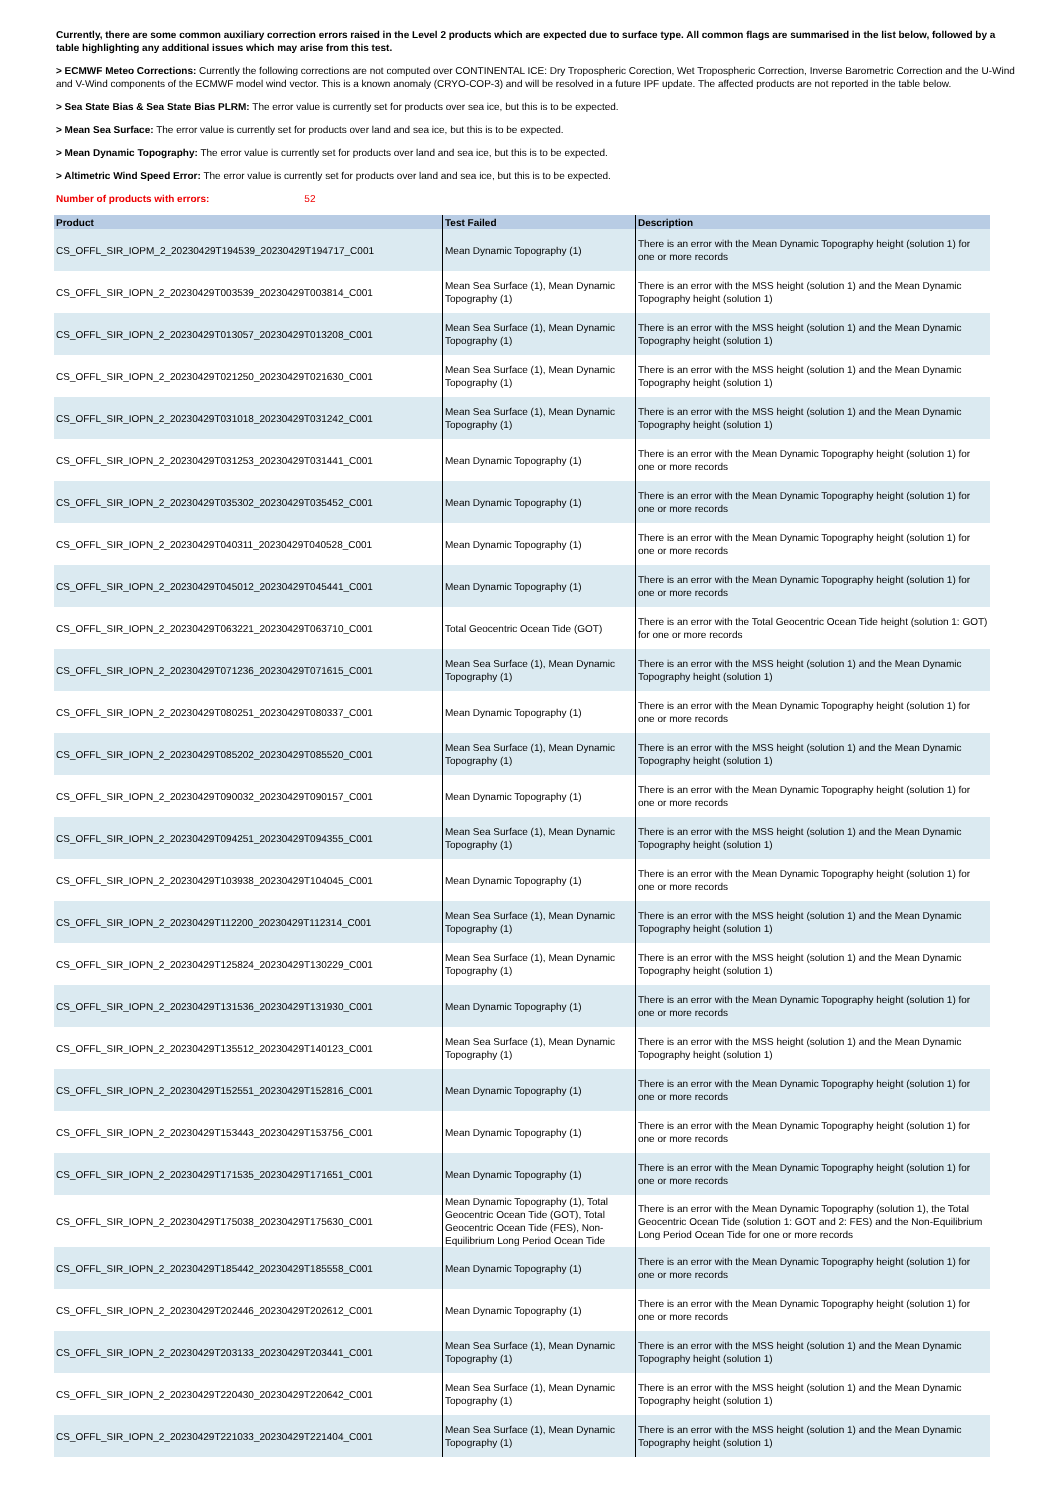Currently, there are some common auxiliary correction errors raised in the Level 2 products which are expected due to surface type. All common flags are summarised in the list below, followed by a table highlighting any additional issues which may arise from this test.
> ECMWF Meteo Corrections: Currently the following corrections are not computed over CONTINENTAL ICE: Dry Tropospheric Corection, Wet Tropospheric Correction, Inverse Barometric Correction and the U-Wind and V-Wind components of the ECMWF model wind vector. This is a known anomaly (CRYO-COP-3) and will be resolved in a future IPF update. The affected products are not reported in the table below.
> Sea State Bias & Sea State Bias PLRM: The error value is currently set for products over sea ice, but this is to be expected.
> Mean Sea Surface: The error value is currently set for products over land and sea ice, but this is to be expected.
> Mean Dynamic Topography: The error value is currently set for products over land and sea ice, but this is to be expected.
> Altimetric Wind Speed Error: The error value is currently set for products over land and sea ice, but this is to be expected.
Number of products with errors: 52
| Product | Test Failed | Description |
| --- | --- | --- |
| CS_OFFL_SIR_IOPM_2_20230429T194539_20230429T194717_C001 | Mean Dynamic Topography (1) | There is an error with the Mean Dynamic Topography height (solution 1) for one or more records |
| CS_OFFL_SIR_IOPN_2_20230429T003539_20230429T003814_C001 | Mean Sea Surface (1), Mean Dynamic Topography (1) | There is an error with the MSS height (solution 1) and the Mean Dynamic Topography height (solution 1) |
| CS_OFFL_SIR_IOPN_2_20230429T013057_20230429T013208_C001 | Mean Sea Surface (1), Mean Dynamic Topography (1) | There is an error with the MSS height (solution 1) and the Mean Dynamic Topography height (solution 1) |
| CS_OFFL_SIR_IOPN_2_20230429T021250_20230429T021630_C001 | Mean Sea Surface (1), Mean Dynamic Topography (1) | There is an error with the MSS height (solution 1) and the Mean Dynamic Topography height (solution 1) |
| CS_OFFL_SIR_IOPN_2_20230429T031018_20230429T031242_C001 | Mean Sea Surface (1), Mean Dynamic Topography (1) | There is an error with the MSS height (solution 1) and the Mean Dynamic Topography height (solution 1) |
| CS_OFFL_SIR_IOPN_2_20230429T031253_20230429T031441_C001 | Mean Dynamic Topography (1) | There is an error with the Mean Dynamic Topography height (solution 1) for one or more records |
| CS_OFFL_SIR_IOPN_2_20230429T035302_20230429T035452_C001 | Mean Dynamic Topography (1) | There is an error with the Mean Dynamic Topography height (solution 1) for one or more records |
| CS_OFFL_SIR_IOPN_2_20230429T040311_20230429T040528_C001 | Mean Dynamic Topography (1) | There is an error with the Mean Dynamic Topography height (solution 1) for one or more records |
| CS_OFFL_SIR_IOPN_2_20230429T045012_20230429T045441_C001 | Mean Dynamic Topography (1) | There is an error with the Mean Dynamic Topography height (solution 1) for one or more records |
| CS_OFFL_SIR_IOPN_2_20230429T063221_20230429T063710_C001 | Total Geocentric Ocean Tide (GOT) | There is an error with the Total Geocentric Ocean Tide height (solution 1: GOT) for one or more records |
| CS_OFFL_SIR_IOPN_2_20230429T071236_20230429T071615_C001 | Mean Sea Surface (1), Mean Dynamic Topography (1) | There is an error with the MSS height (solution 1) and the Mean Dynamic Topography height (solution 1) |
| CS_OFFL_SIR_IOPN_2_20230429T080251_20230429T080337_C001 | Mean Dynamic Topography (1) | There is an error with the Mean Dynamic Topography height (solution 1) for one or more records |
| CS_OFFL_SIR_IOPN_2_20230429T085202_20230429T085520_C001 | Mean Sea Surface (1), Mean Dynamic Topography (1) | There is an error with the MSS height (solution 1) and the Mean Dynamic Topography height (solution 1) |
| CS_OFFL_SIR_IOPN_2_20230429T090032_20230429T090157_C001 | Mean Dynamic Topography (1) | There is an error with the Mean Dynamic Topography height (solution 1) for one or more records |
| CS_OFFL_SIR_IOPN_2_20230429T094251_20230429T094355_C001 | Mean Sea Surface (1), Mean Dynamic Topography (1) | There is an error with the MSS height (solution 1) and the Mean Dynamic Topography height (solution 1) |
| CS_OFFL_SIR_IOPN_2_20230429T103938_20230429T104045_C001 | Mean Dynamic Topography (1) | There is an error with the Mean Dynamic Topography height (solution 1) for one or more records |
| CS_OFFL_SIR_IOPN_2_20230429T112200_20230429T112314_C001 | Mean Sea Surface (1), Mean Dynamic Topography (1) | There is an error with the MSS height (solution 1) and the Mean Dynamic Topography height (solution 1) |
| CS_OFFL_SIR_IOPN_2_20230429T125824_20230429T130229_C001 | Mean Sea Surface (1), Mean Dynamic Topography (1) | There is an error with the MSS height (solution 1) and the Mean Dynamic Topography height (solution 1) |
| CS_OFFL_SIR_IOPN_2_20230429T131536_20230429T131930_C001 | Mean Dynamic Topography (1) | There is an error with the Mean Dynamic Topography height (solution 1) for one or more records |
| CS_OFFL_SIR_IOPN_2_20230429T135512_20230429T140123_C001 | Mean Sea Surface (1), Mean Dynamic Topography (1) | There is an error with the MSS height (solution 1) and the Mean Dynamic Topography height (solution 1) |
| CS_OFFL_SIR_IOPN_2_20230429T152551_20230429T152816_C001 | Mean Dynamic Topography (1) | There is an error with the Mean Dynamic Topography height (solution 1) for one or more records |
| CS_OFFL_SIR_IOPN_2_20230429T153443_20230429T153756_C001 | Mean Dynamic Topography (1) | There is an error with the Mean Dynamic Topography height (solution 1) for one or more records |
| CS_OFFL_SIR_IOPN_2_20230429T171535_20230429T171651_C001 | Mean Dynamic Topography (1) | There is an error with the Mean Dynamic Topography height (solution 1) for one or more records |
| CS_OFFL_SIR_IOPN_2_20230429T175038_20230429T175630_C001 | Mean Dynamic Topography (1), Total Geocentric Ocean Tide (GOT), Total Geocentric Ocean Tide (FES), Non-Equilibrium Long Period Ocean Tide | There is an error with the Mean Dynamic Topography (solution 1), the Total Geocentric Ocean Tide (solution 1: GOT and 2: FES) and the Non-Equilibrium Long Period Ocean Tide for one or more records |
| CS_OFFL_SIR_IOPN_2_20230429T185442_20230429T185558_C001 | Mean Dynamic Topography (1) | There is an error with the Mean Dynamic Topography height (solution 1) for one or more records |
| CS_OFFL_SIR_IOPN_2_20230429T202446_20230429T202612_C001 | Mean Dynamic Topography (1) | There is an error with the Mean Dynamic Topography height (solution 1) for one or more records |
| CS_OFFL_SIR_IOPN_2_20230429T203133_20230429T203441_C001 | Mean Sea Surface (1), Mean Dynamic Topography (1) | There is an error with the MSS height (solution 1) and the Mean Dynamic Topography height (solution 1) |
| CS_OFFL_SIR_IOPN_2_20230429T220430_20230429T220642_C001 | Mean Sea Surface (1), Mean Dynamic Topography (1) | There is an error with the MSS height (solution 1) and the Mean Dynamic Topography height (solution 1) |
| CS_OFFL_SIR_IOPN_2_20230429T221033_20230429T221404_C001 | Mean Sea Surface (1), Mean Dynamic Topography (1) | There is an error with the MSS height (solution 1) and the Mean Dynamic Topography height (solution 1) |